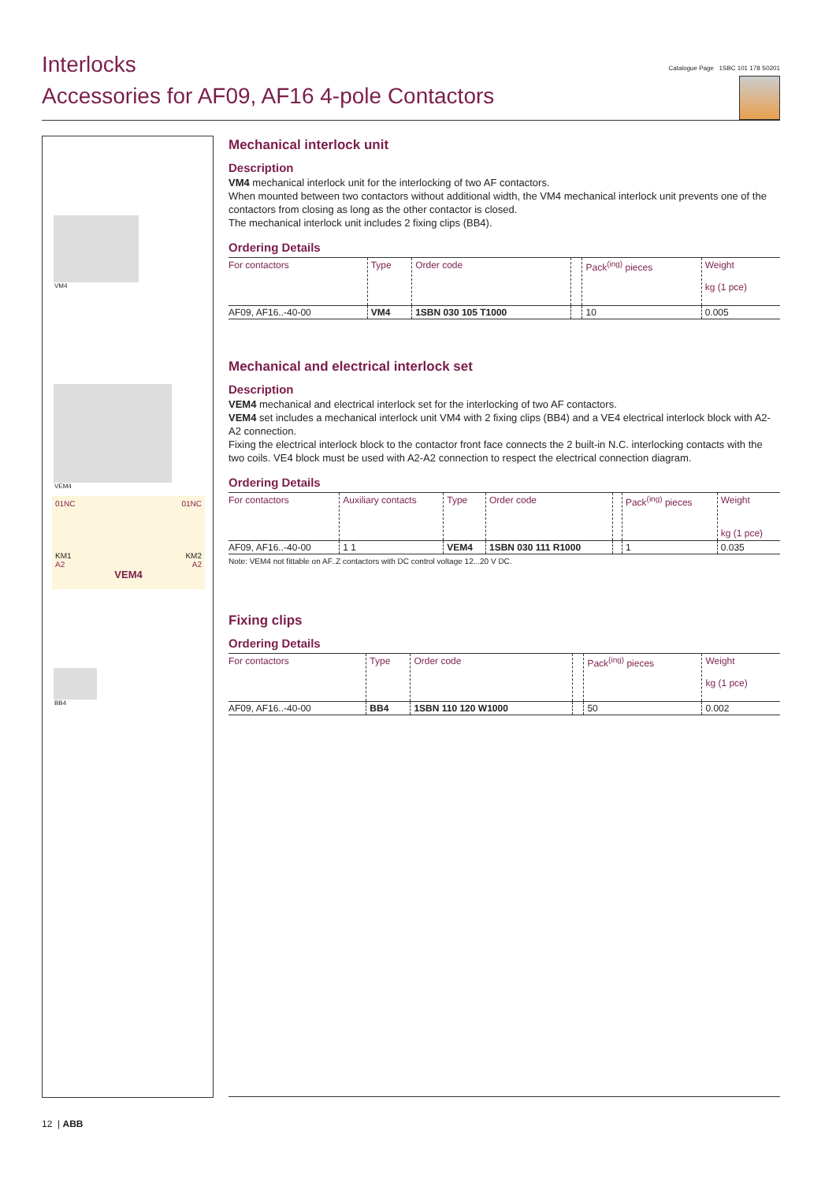Interlocks
Accessories for AF09, AF16 4-pole Contactors
Catalogue Page 1SBC 101 178 S0201
VM4
VEM4
01NC 01NC
KM1 KM2
A2 A2
VEM4
BB4
Mechanical interlock unit
Description
VM4 mechanical interlock unit for the interlocking of two AF contactors.
When mounted between two contactors without additional width, the VM4 mechanical interlock unit prevents one of the contactors from closing as long as the other contactor is closed.
The mechanical interlock unit includes 2 fixing clips (BB4).
Ordering Details
| For contactors | Type | Order code | | Pack<sup>(ing)</sup> pieces | Weight kg (1 pce) |
| --- | --- | --- | --- | --- | --- |
| AF09, AF16..-40-00 | VM4 | 1SBN 030 105 T1000 | | 10 | 0.005 |
Mechanical and electrical interlock set
Description
VEM4 mechanical and electrical interlock set for the interlocking of two AF contactors.
VEM4 set includes a mechanical interlock unit VM4 with 2 fixing clips (BB4) and a VE4 electrical interlock block with A2-A2 connection.
Fixing the electrical interlock block to the contactor front face connects the 2 built-in N.C. interlocking contacts with the two coils. VE4 block must be used with A2-A2 connection to respect the electrical connection diagram.
Ordering Details
| For contactors | Auxiliary contacts | Type | Order code | | Pack<sup>(ing)</sup> pieces | Weight kg (1 pce) |
| --- | --- | --- | --- | --- | --- | --- |
| AF09, AF16..-40-00 | 1 1 | VEM4 | 1SBN 030 111 R1000 | | 1 | 0.035 |
Note: VEM4 not fittable on AF..Z contactors with DC control voltage 12...20 V DC.
Fixing clips
Ordering Details
| For contactors | Type | Order code | | Pack<sup>(ing)</sup> pieces | Weight kg (1 pce) |
| --- | --- | --- | --- | --- | --- |
| AF09, AF16..-40-00 | BB4 | 1SBN 110 120 W1000 | | 50 | 0.002 |
12 | ABB